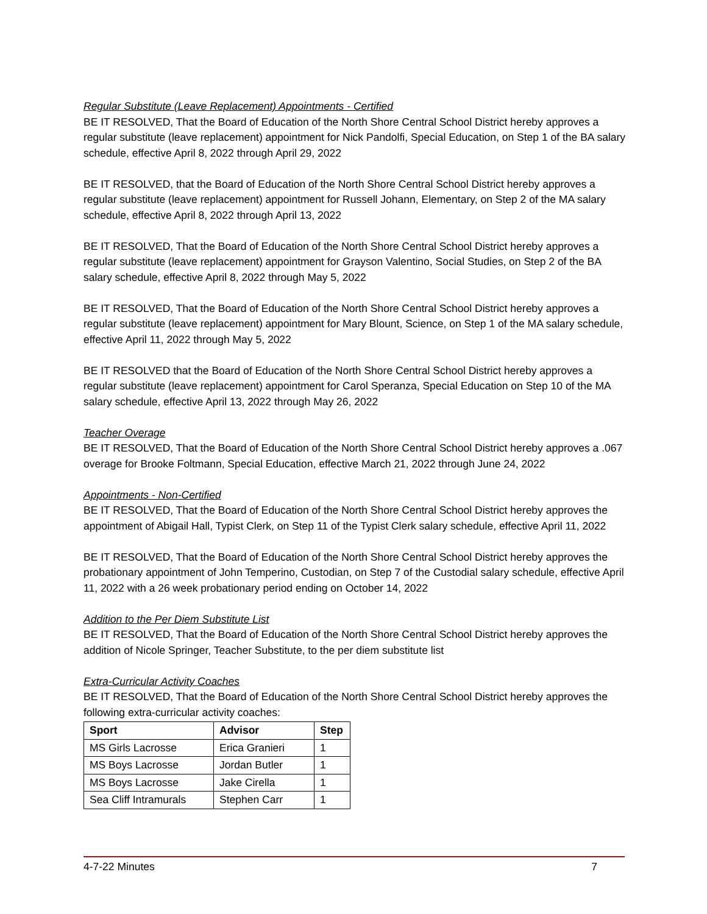Regular Substitute (Leave Replacement) Appointments - Certified
BE IT RESOLVED, That the Board of Education of the North Shore Central School District hereby approves a regular substitute (leave replacement) appointment for Nick Pandolfi, Special Education, on Step 1 of the BA salary schedule, effective April 8, 2022 through April 29, 2022
BE IT RESOLVED, that the Board of Education of the North Shore Central School District hereby approves a regular substitute (leave replacement) appointment for Russell Johann, Elementary, on Step 2 of the MA salary schedule, effective April 8, 2022 through April 13, 2022
BE IT RESOLVED, That the Board of Education of the North Shore Central School District hereby approves a regular substitute (leave replacement) appointment for Grayson Valentino, Social Studies, on Step 2 of the BA salary schedule, effective April 8, 2022 through May 5, 2022
BE IT RESOLVED, That the Board of Education of the North Shore Central School District hereby approves a regular substitute (leave replacement) appointment for Mary Blount, Science, on Step 1 of the MA salary schedule, effective April 11, 2022 through May 5, 2022
BE IT RESOLVED that the Board of Education of the North Shore Central School District hereby approves a regular substitute (leave replacement) appointment for Carol Speranza, Special Education on Step 10 of the MA salary schedule, effective April 13, 2022 through May 26, 2022
Teacher Overage
BE IT RESOLVED, That the Board of Education of the North Shore Central School District hereby approves a .067 overage for Brooke Foltmann, Special Education, effective March 21, 2022 through June 24, 2022
Appointments - Non-Certified
BE IT RESOLVED, That the Board of Education of the North Shore Central School District hereby approves the appointment of Abigail Hall, Typist Clerk, on Step 11 of the Typist Clerk salary schedule, effective April 11, 2022
BE IT RESOLVED, That the Board of Education of the North Shore Central School District hereby approves the probationary appointment of John Temperino, Custodian, on Step 7 of the Custodial salary schedule, effective April 11, 2022 with a 26 week probationary period ending on October 14, 2022
Addition to the Per Diem Substitute List
BE IT RESOLVED, That the Board of Education of the North Shore Central School District hereby approves the addition of Nicole Springer, Teacher Substitute, to the per diem substitute list
Extra-Curricular Activity Coaches
BE IT RESOLVED, That the Board of Education of the North Shore Central School District hereby approves the following extra-curricular activity coaches:
| Sport | Advisor | Step |
| --- | --- | --- |
| MS Girls Lacrosse | Erica Granieri | 1 |
| MS Boys Lacrosse | Jordan Butler | 1 |
| MS Boys Lacrosse | Jake Cirella | 1 |
| Sea Cliff Intramurals | Stephen Carr | 1 |
4-7-22 Minutes 7